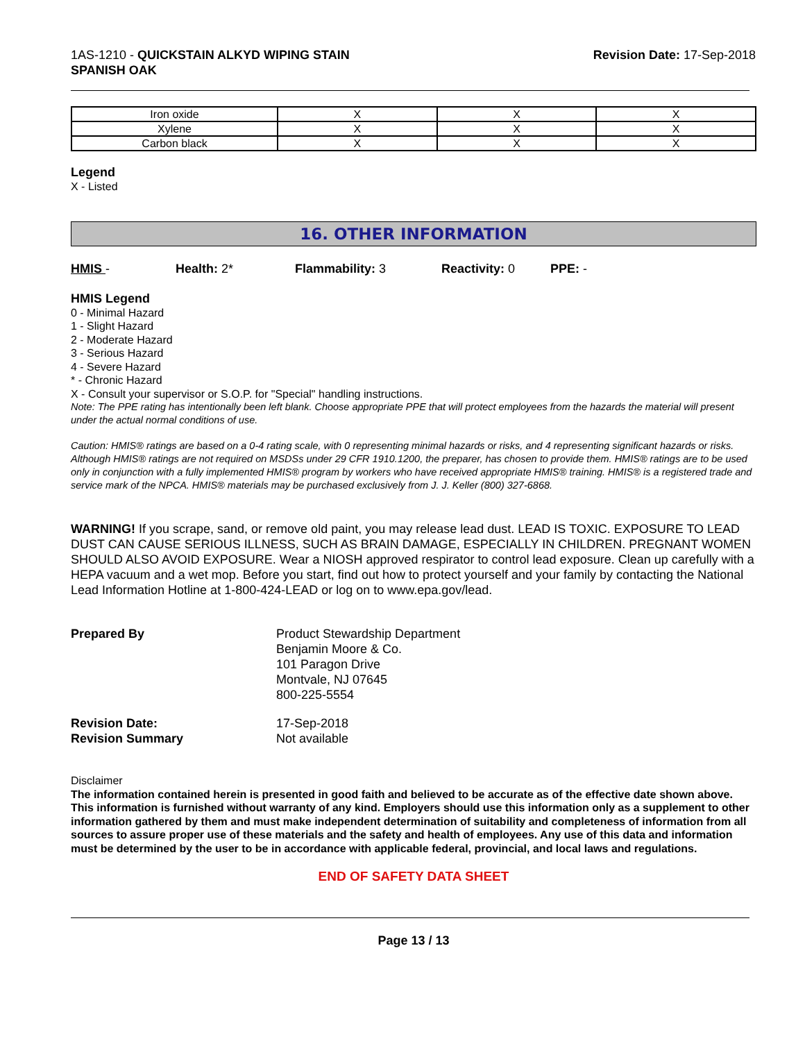1AS-1210 - QUICKSTAIN ALKYD WIPING STAIN
SPANISH OAK
Revision Date: 17-Sep-2018
| Iron oxide | X | X | X |
| Xylene | X | X | X |
| Carbon black | X | X | X |
Legend
X - Listed
16. OTHER INFORMATION
HMIS - Health: 2* Flammability: 3 Reactivity: 0 PPE: -
HMIS Legend
0 - Minimal Hazard
1 - Slight Hazard
2 - Moderate Hazard
3 - Serious Hazard
4 - Severe Hazard
* - Chronic Hazard
X - Consult your supervisor or S.O.P. for "Special" handling instructions.
Note: The PPE rating has intentionally been left blank. Choose appropriate PPE that will protect employees from the hazards the material will present under the actual normal conditions of use.
Caution: HMIS® ratings are based on a 0-4 rating scale, with 0 representing minimal hazards or risks, and 4 representing significant hazards or risks. Although HMIS® ratings are not required on MSDSs under 29 CFR 1910.1200, the preparer, has chosen to provide them. HMIS® ratings are to be used only in conjunction with a fully implemented HMIS® program by workers who have received appropriate HMIS® training. HMIS® is a registered trade and service mark of the NPCA. HMIS® materials may be purchased exclusively from J. J. Keller (800) 327-6868.
WARNING! If you scrape, sand, or remove old paint, you may release lead dust. LEAD IS TOXIC. EXPOSURE TO LEAD DUST CAN CAUSE SERIOUS ILLNESS, SUCH AS BRAIN DAMAGE, ESPECIALLY IN CHILDREN. PREGNANT WOMEN SHOULD ALSO AVOID EXPOSURE. Wear a NIOSH approved respirator to control lead exposure. Clean up carefully with a HEPA vacuum and a wet mop. Before you start, find out how to protect yourself and your family by contacting the National Lead Information Hotline at 1-800-424-LEAD or log on to www.epa.gov/lead.
Prepared By
Product Stewardship Department
Benjamin Moore & Co.
101 Paragon Drive
Montvale, NJ 07645
800-225-5554
Revision Date:
17-Sep-2018
Revision Summary
Not available
Disclaimer
The information contained herein is presented in good faith and believed to be accurate as of the effective date shown above. This information is furnished without warranty of any kind. Employers should use this information only as a supplement to other information gathered by them and must make independent determination of suitability and completeness of information from all sources to assure proper use of these materials and the safety and health of employees. Any use of this data and information must be determined by the user to be in accordance with applicable federal, provincial, and local laws and regulations.
END OF SAFETY DATA SHEET
Page 13 / 13